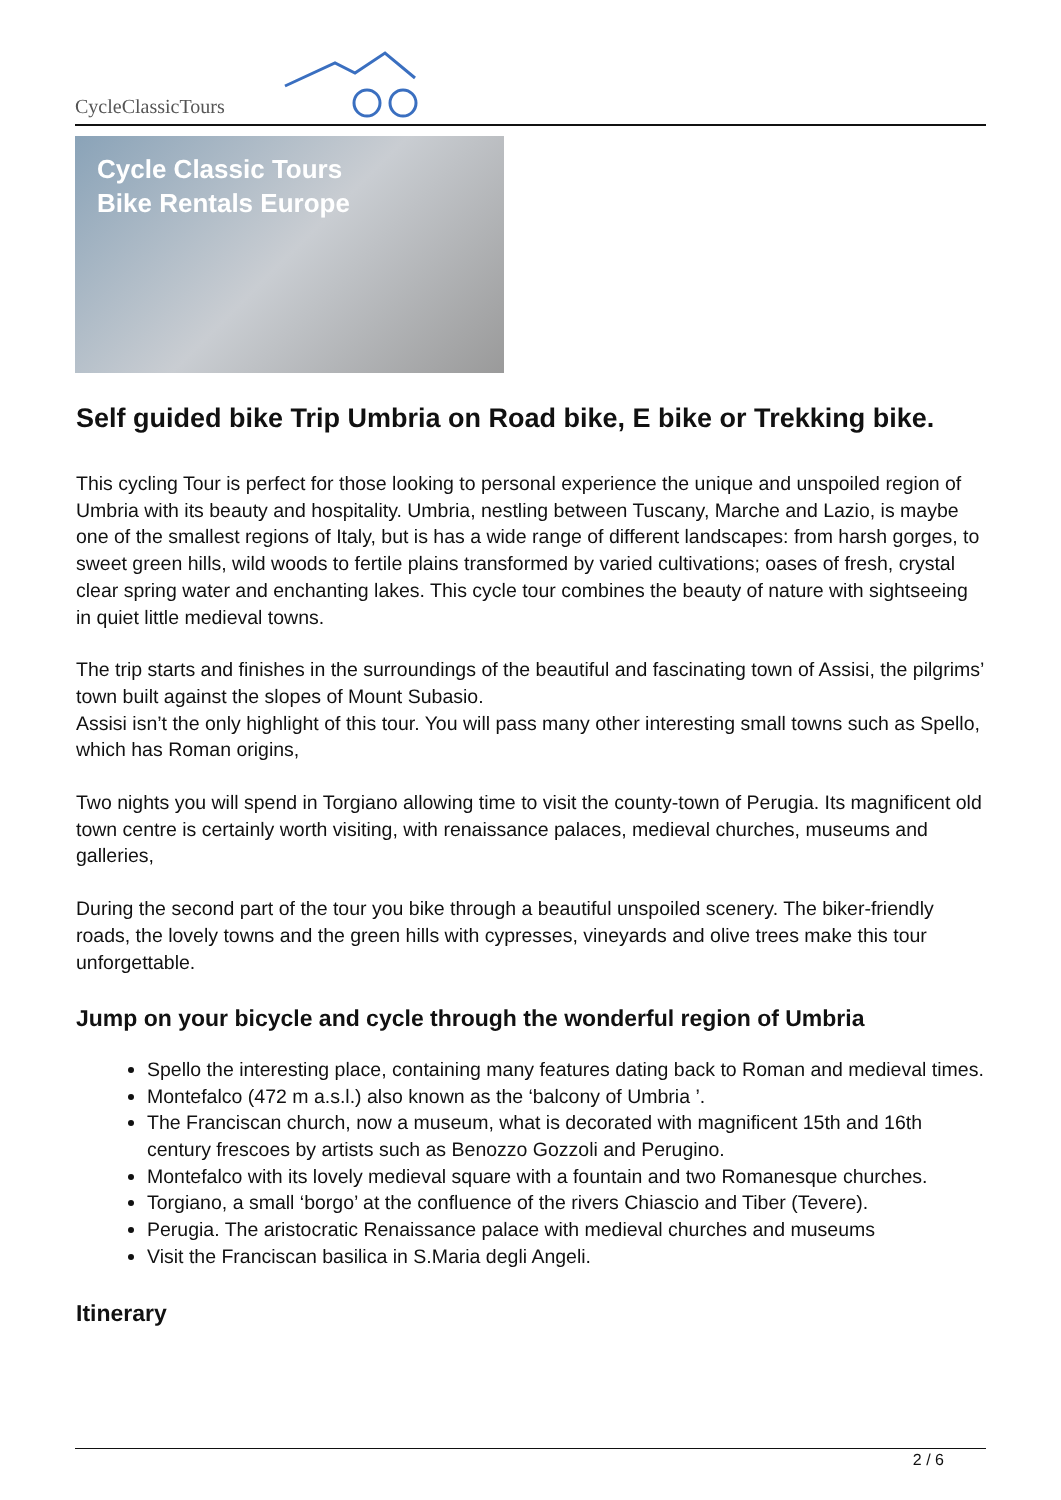CycleClassicTours
Cycle Classic Tours
Bike Rentals Europe
Self guided bike Trip Umbria on Road bike, E bike or Trekking bike.
This cycling Tour is perfect for those looking to personal experience the unique and unspoiled region of Umbria with its beauty and hospitality. Umbria, nestling between Tuscany, Marche and Lazio, is maybe one of the smallest regions of Italy, but is has a wide range of different landscapes: from harsh gorges, to sweet green hills, wild woods to fertile plains transformed by varied cultivations; oases of fresh, crystal clear spring water and enchanting lakes. This cycle tour combines the beauty of nature with sightseeing in quiet little medieval towns.
The trip starts and finishes in the surroundings of the beautiful and fascinating town of Assisi, the pilgrims’ town built against the slopes of Mount Subasio.
Assisi isn’t the only highlight of this tour. You will pass many other interesting small towns such as Spello, which has Roman origins,
Two nights you will spend in Torgiano allowing time to visit the county-town of Perugia. Its magnificent old town centre is certainly worth visiting, with renaissance palaces, medieval churches, museums and galleries,
During the second part of the tour you bike through a beautiful unspoiled scenery. The biker-friendly roads, the lovely towns and the green hills with cypresses, vineyards and olive trees make this tour unforgettable.
Jump on your bicycle and cycle through the wonderful region of Umbria
Spello the interesting place, containing many features dating back to Roman and medieval times.
Montefalco (472 m a.s.l.) also known as the ‘balcony of Umbria ’.
The Franciscan church, now a museum, what is decorated with magnificent 15th and 16th century frescoes by artists such as Benozzo Gozzoli and Perugino.
Montefalco with its lovely medieval square with a fountain and two Romanesque churches.
Torgiano, a small ‘borgo’ at the confluence of the rivers Chiascio and Tiber (Tevere).
Perugia. The aristocratic Renaissance palace with medieval churches and museums
Visit the Franciscan basilica in S.Maria degli Angeli.
Itinerary
2 / 6